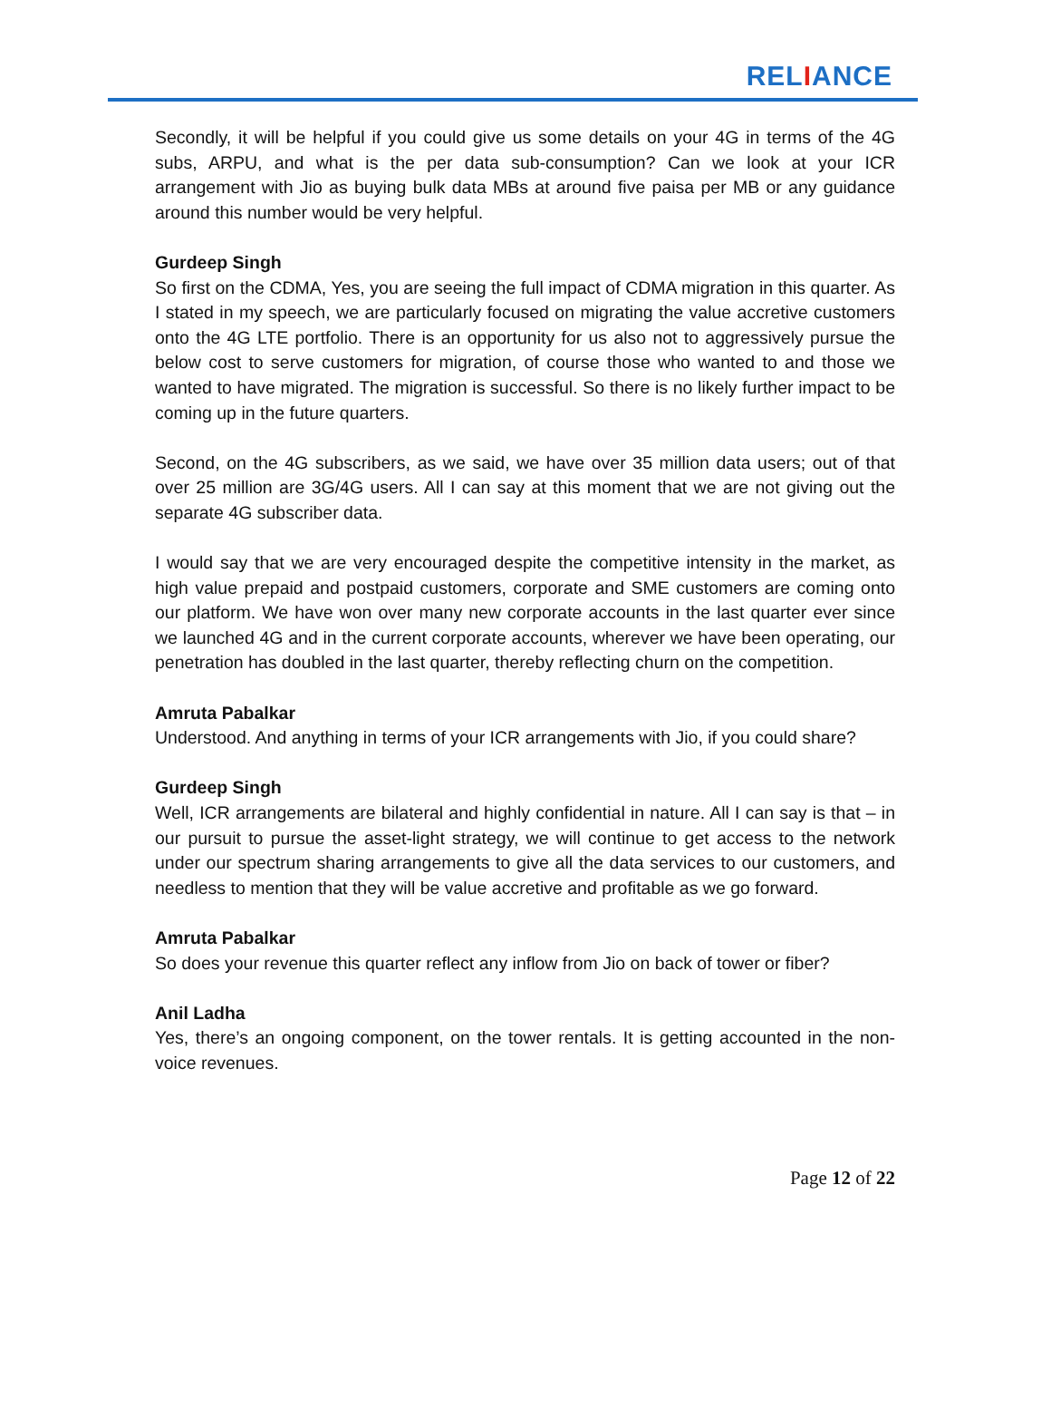RELIANCE
Secondly, it will be helpful if you could give us some details on your 4G in terms of the 4G subs, ARPU, and what is the per data sub-consumption? Can we look at your ICR arrangement with Jio as buying bulk data MBs at around five paisa per MB or any guidance around this number would be very helpful.
Gurdeep Singh
So first on the CDMA, Yes, you are seeing the full impact of CDMA migration in this quarter. As I stated in my speech, we are particularly focused on migrating the value accretive customers onto the 4G LTE portfolio. There is an opportunity for us also not to aggressively pursue the below cost to serve customers for migration, of course those who wanted to and those we wanted to have migrated. The migration is successful. So there is no likely further impact to be coming up in the future quarters.
Second, on the 4G subscribers, as we said, we have over 35 million data users; out of that over 25 million are 3G/4G users. All I can say at this moment that we are not giving out the separate 4G subscriber data.
I would say that we are very encouraged despite the competitive intensity in the market, as high value prepaid and postpaid customers, corporate and SME customers are coming onto our platform. We have won over many new corporate accounts in the last quarter ever since we launched 4G and in the current corporate accounts, wherever we have been operating, our penetration has doubled in the last quarter, thereby reflecting churn on the competition.
Amruta Pabalkar
Understood. And anything in terms of your ICR arrangements with Jio, if you could share?
Gurdeep Singh
Well, ICR arrangements are bilateral and highly confidential in nature. All I can say is that – in our pursuit to pursue the asset-light strategy, we will continue to get access to the network under our spectrum sharing arrangements to give all the data services to our customers, and needless to mention that they will be value accretive and profitable as we go forward.
Amruta Pabalkar
So does your revenue this quarter reflect any inflow from Jio on back of tower or fiber?
Anil Ladha
Yes, there’s an ongoing component, on the tower rentals. It is getting accounted in the non-voice revenues.
Page 12 of 22